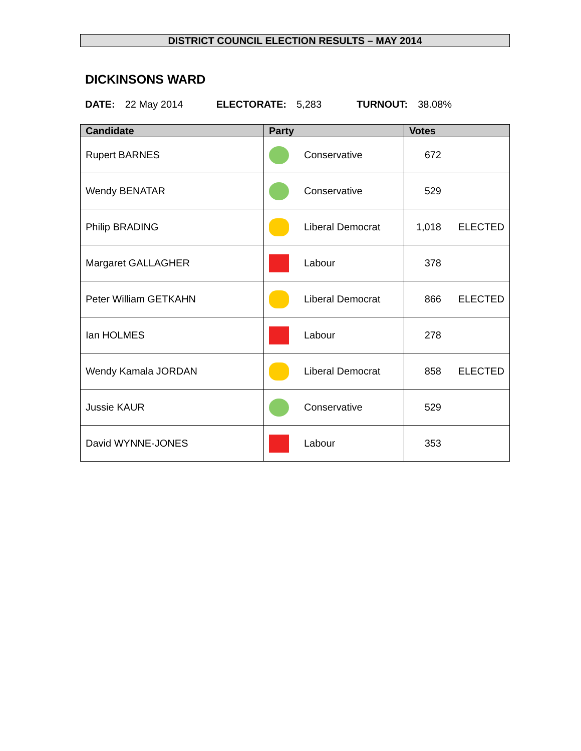DISTRICT COUNCIL ELECTION RESULTS – MAY 2014
DICKINSONS WARD
DATE: 22 May 2014 ELECTORATE: 5,283 TURNOUT: 38.08%
| Candidate | Party | Votes |
| --- | --- | --- |
| Rupert BARNES | Conservative | 672 |
| Wendy BENATAR | Conservative | 529 |
| Philip BRADING | Liberal Democrat | 1,018 ELECTED |
| Margaret GALLAGHER | Labour | 378 |
| Peter William GETKAHN | Liberal Democrat | 866 ELECTED |
| Ian HOLMES | Labour | 278 |
| Wendy Kamala JORDAN | Liberal Democrat | 858 ELECTED |
| Jussie KAUR | Conservative | 529 |
| David WYNNE-JONES | Labour | 353 |